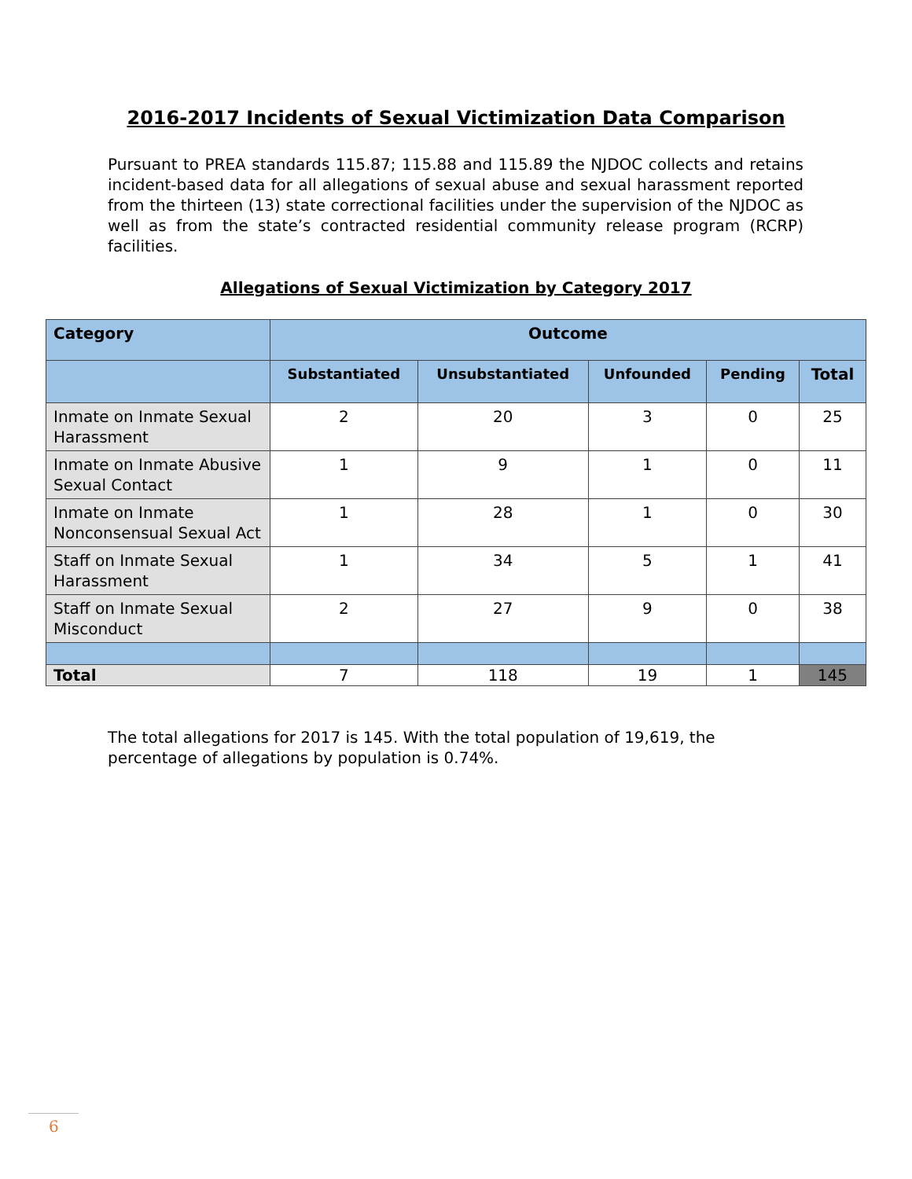2016-2017 Incidents of Sexual Victimization Data Comparison
Pursuant to PREA standards 115.87; 115.88 and 115.89 the NJDOC collects and retains incident-based data for all allegations of sexual abuse and sexual harassment reported from the thirteen (13) state correctional facilities under the supervision of the NJDOC as well as from the state’s contracted residential community release program (RCRP) facilities.
Allegations of Sexual Victimization by Category 2017
| Category | Outcome | | | | |
| --- | --- | --- | --- | --- | --- |
| | Substantiated | Unsubstantiated | Unfounded | Pending | Total |
| Inmate on Inmate Sexual Harassment | 2 | 20 | 3 | 0 | 25 |
| Inmate on Inmate Abusive Sexual Contact | 1 | 9 | 1 | 0 | 11 |
| Inmate on Inmate Nonconsensual Sexual Act | 1 | 28 | 1 | 0 | 30 |
| Staff on Inmate Sexual Harassment | 1 | 34 | 5 | 1 | 41 |
| Staff on Inmate Sexual Misconduct | 2 | 27 | 9 | 0 | 38 |
| Total | 7 | 118 | 19 | 1 | 145 |
The total allegations for 2017 is 145. With the total population of 19,619, the percentage of allegations by population is 0.74%.
6